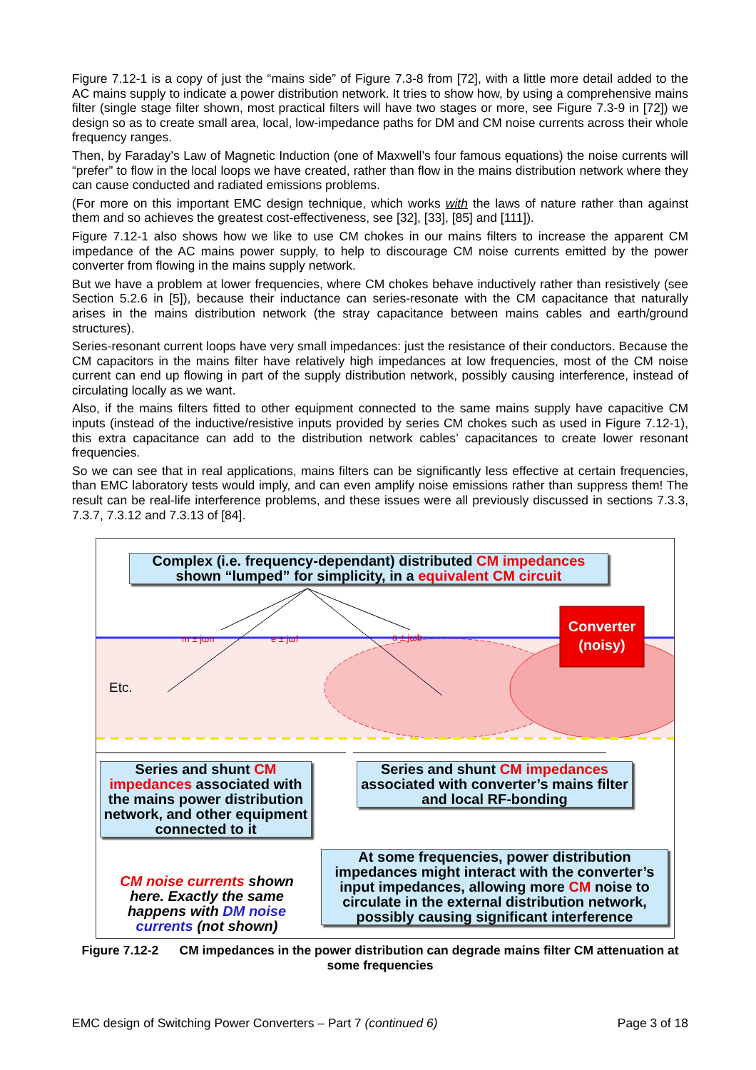Figure 7.12-1 is a copy of just the “mains side” of Figure 7.3-8 from [72], with a little more detail added to the AC mains supply to indicate a power distribution network. It tries to show how, by using a comprehensive mains filter (single stage filter shown, most practical filters will have two stages or more, see Figure 7.3-9 in [72]) we design so as to create small area, local, low-impedance paths for DM and CM noise currents across their whole frequency ranges.
Then, by Faraday’s Law of Magnetic Induction (one of Maxwell’s four famous equations) the noise currents will “prefer” to flow in the local loops we have created, rather than flow in the mains distribution network where they can cause conducted and radiated emissions problems.
(For more on this important EMC design technique, which works with the laws of nature rather than against them and so achieves the greatest cost-effectiveness, see [32], [33], [85] and [111]).
Figure 7.12-1 also shows how we like to use CM chokes in our mains filters to increase the apparent CM impedance of the AC mains power supply, to help to discourage CM noise currents emitted by the power converter from flowing in the mains supply network.
But we have a problem at lower frequencies, where CM chokes behave inductively rather than resistively (see Section 5.2.6 in [5]), because their inductance can series-resonate with the CM capacitance that naturally arises in the mains distribution network (the stray capacitance between mains cables and earth/ground structures).
Series-resonant current loops have very small impedances: just the resistance of their conductors. Because the CM capacitors in the mains filter have relatively high impedances at low frequencies, most of the CM noise current can end up flowing in part of the supply distribution network, possibly causing interference, instead of circulating locally as we want.
Also, if the mains filters fitted to other equipment connected to the same mains supply have capacitive CM inputs (instead of the inductive/resistive inputs provided by series CM chokes such as used in Figure 7.12-1), this extra capacitance can add to the distribution network cables’ capacitances to create lower resonant frequencies.
So we can see that in real applications, mains filters can be significantly less effective at certain frequencies, than EMC laboratory tests would imply, and can even amplify noise emissions rather than suppress them! The result can be real-life interference problems, and these issues were all previously discussed in sections 7.3.3, 7.3.7, 7.3.12 and 7.3.13 of [84].
Converter
(noisy)
Etc.
m ± jωn
e ± jωf
a ± jωb
Complex (i.e. frequency-dependant) distributed CM impedances
shown “lumped” for simplicity, in a equivalent CM circuit
Series and shunt CM impedances associated with the mains power distribution network, and other equipment connected to it
Series and shunt CM impedances associated with converter’s mains filter and local RF-bonding
CM noise currents shown here. Exactly the same happens with DM noise currents (not shown)
At some frequencies, power distribution impedances might interact with the converter’s input impedances, allowing more CM noise to circulate in the external distribution network, possibly causing significant interference
Figure 7.12-2 CM impedances in the power distribution can degrade mains filter CM attenuation at some frequencies
EMC design of Switching Power Converters – Part 7 (continued 6) Page 3 of 18